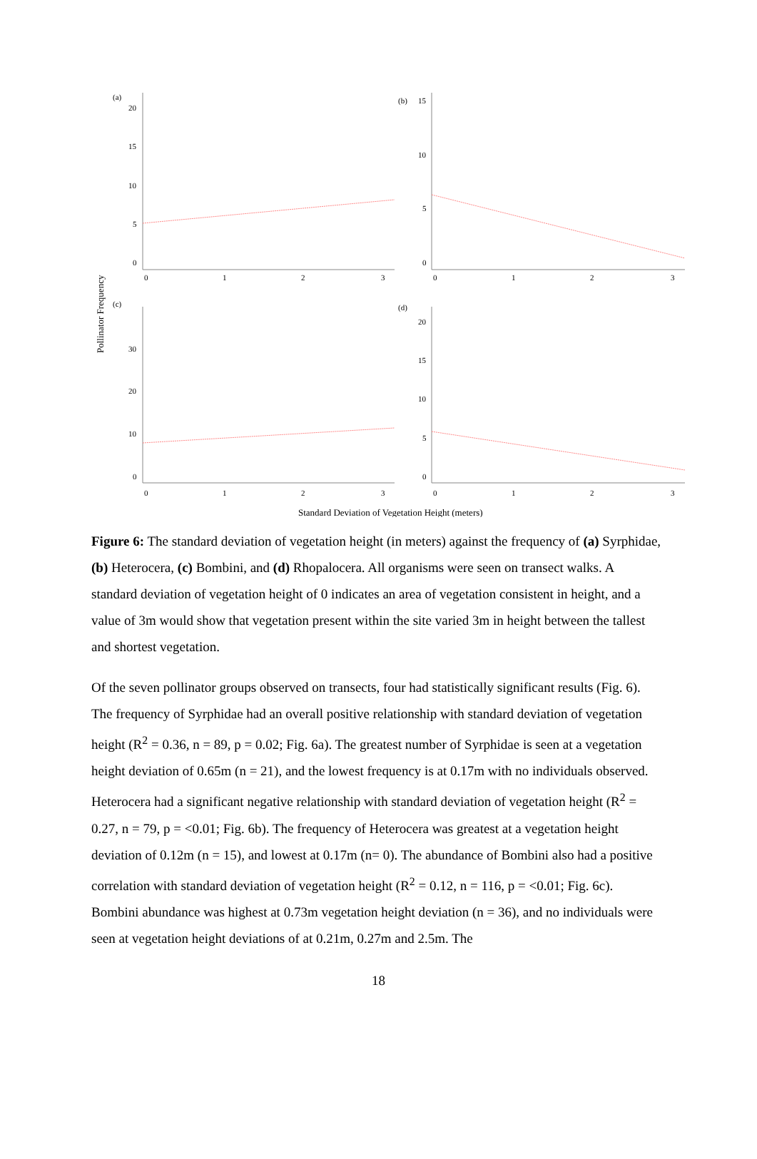(a)
(b)
(c)
(d)
20
15
10
5
0
0
1
2
3
15
10
5
0
0
1
2
3
30
20
10
0
0
1
2
3
20
15
10
5
0
0
1
2
3
Pollinator Frequency
Standard Deviation of Vegetation Height (meters)
Figure 6: The standard deviation of vegetation height (in meters) against the frequency of (a) Syrphidae, (b) Heterocera, (c) Bombini, and (d) Rhopalocera. All organisms were seen on transect walks. A standard deviation of vegetation height of 0 indicates an area of vegetation consistent in height, and a value of 3m would show that vegetation present within the site varied 3m in height between the tallest and shortest vegetation.
Of the seven pollinator groups observed on transects, four had statistically significant results (Fig. 6). The frequency of Syrphidae had an overall positive relationship with standard deviation of vegetation height (R<sup>2</sup> = 0.36, n = 89, p = 0.02; Fig. 6a). The greatest number of Syrphidae is seen at a vegetation height deviation of 0.65m (n = 21), and the lowest frequency is at 0.17m with no individuals observed. Heterocera had a significant negative relationship with standard deviation of vegetation height (R<sup>2</sup> = 0.27, n = 79, p = <0.01; Fig. 6b). The frequency of Heterocera was greatest at a vegetation height deviation of 0.12m (n = 15), and lowest at 0.17m (n= 0). The abundance of Bombini also had a positive correlation with standard deviation of vegetation height (R<sup>2</sup> = 0.12, n = 116, p = <0.01; Fig. 6c). Bombini abundance was highest at 0.73m vegetation height deviation (n = 36), and no individuals were seen at vegetation height deviations of at 0.21m, 0.27m and 2.5m. The
18